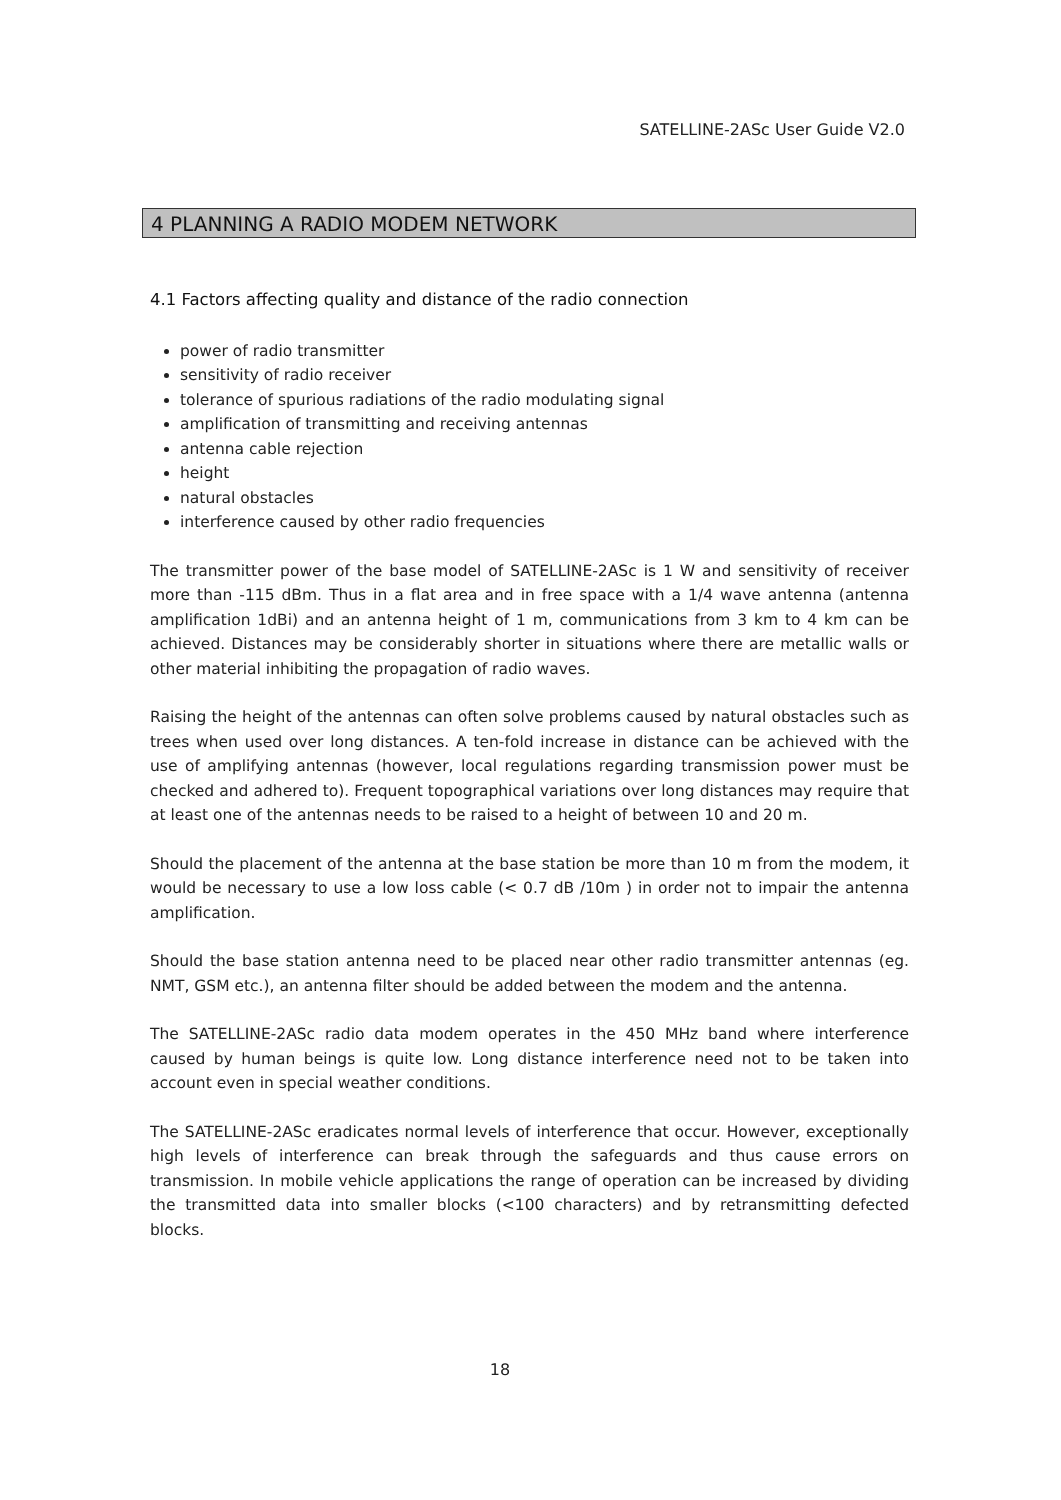SATELLINE-2ASc User Guide V2.0
4 PLANNING A RADIO MODEM NETWORK
4.1 Factors affecting quality and distance of the radio connection
power of radio transmitter
sensitivity of radio receiver
tolerance of spurious radiations of the radio modulating signal
amplification of transmitting and receiving antennas
antenna cable rejection
height
natural obstacles
interference caused by other radio frequencies
The transmitter power of the base model of SATELLINE-2ASc is 1 W and sensitivity of receiver more than -115 dBm. Thus in a flat area and in free space with a 1/4 wave antenna (antenna amplification 1dBi) and an antenna height of 1 m, communications from 3 km to 4 km can be achieved. Distances may be considerably shorter in situations where there are metallic walls or other material inhibiting the propagation of radio waves.
Raising the height of the antennas can often solve problems caused by natural obstacles such as trees when used over long distances. A ten-fold increase in distance can be achieved with the use of amplifying antennas (however, local regulations regarding transmission power must be checked and adhered to). Frequent topographical variations over long distances may require that at least one of the antennas needs to be raised to a height of between 10 and 20 m.
Should the placement of the antenna at the base station be more than 10 m from the modem, it would be necessary to use a low loss cable (< 0.7 dB /10m ) in order not to impair the antenna amplification.
Should the base station antenna need to be placed near other radio transmitter antennas (eg. NMT, GSM etc.), an antenna filter should be added between the modem and the antenna.
The SATELLINE-2ASc radio data modem operates in the 450 MHz band where interference caused by human beings is quite low. Long distance interference need not to be taken into account even in special weather conditions.
The SATELLINE-2ASc eradicates normal levels of interference that occur. However, exceptionally high levels of interference can break through the safeguards and thus cause errors on transmission. In mobile vehicle applications the range of operation can be increased by dividing the transmitted data into smaller blocks (<100 characters) and by retransmitting defected blocks.
18